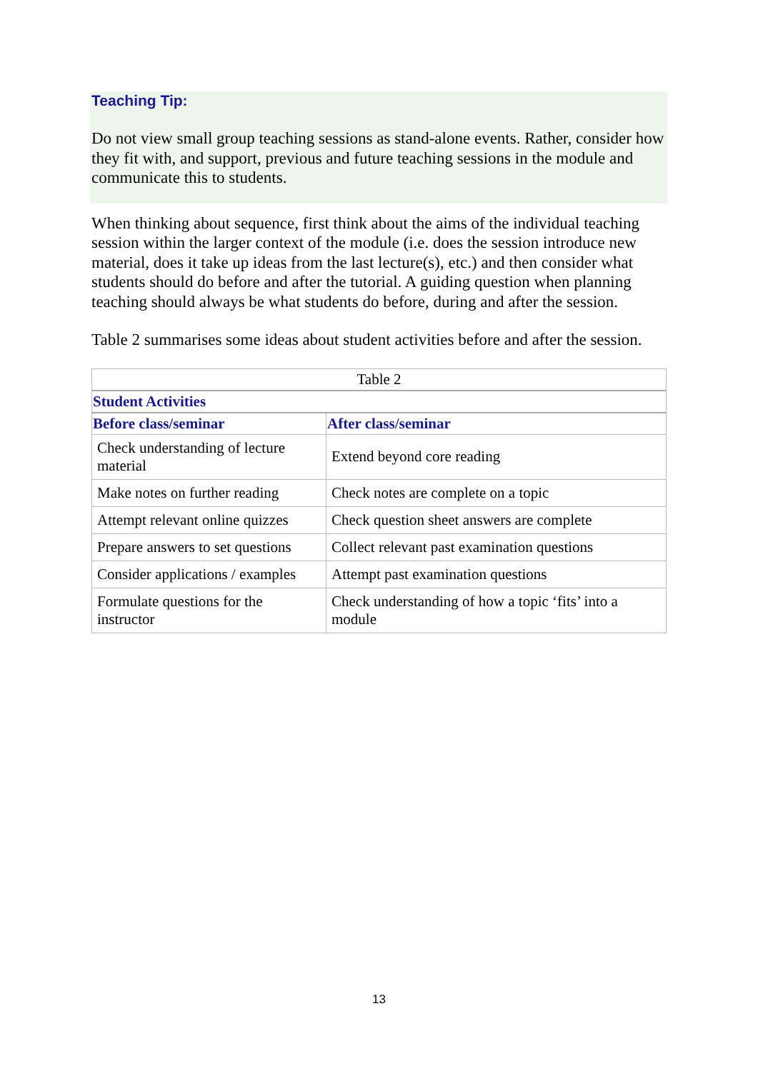Teaching Tip:
Do not view small group teaching sessions as stand-alone events. Rather, consider how they fit with, and support, previous and future teaching sessions in the module and communicate this to students.
When thinking about sequence, first think about the aims of the individual teaching session within the larger context of the module (i.e. does the session introduce new material, does it take up ideas from the last lecture(s), etc.) and then consider what students should do before and after the tutorial. A guiding question when planning teaching should always be what students do before, during and after the session.
Table 2 summarises some ideas about student activities before and after the session.
| Table 2 | |
| Student Activities | |
| Before class/seminar | After class/seminar |
| Check understanding of lecture material | Extend beyond core reading |
| Make notes on further reading | Check notes are complete on a topic |
| Attempt relevant online quizzes | Check question sheet answers are complete |
| Prepare answers to set questions | Collect relevant past examination questions |
| Consider applications / examples | Attempt past examination questions |
| Formulate questions for the instructor | Check understanding of how a topic ‘fits’ into a module |
13